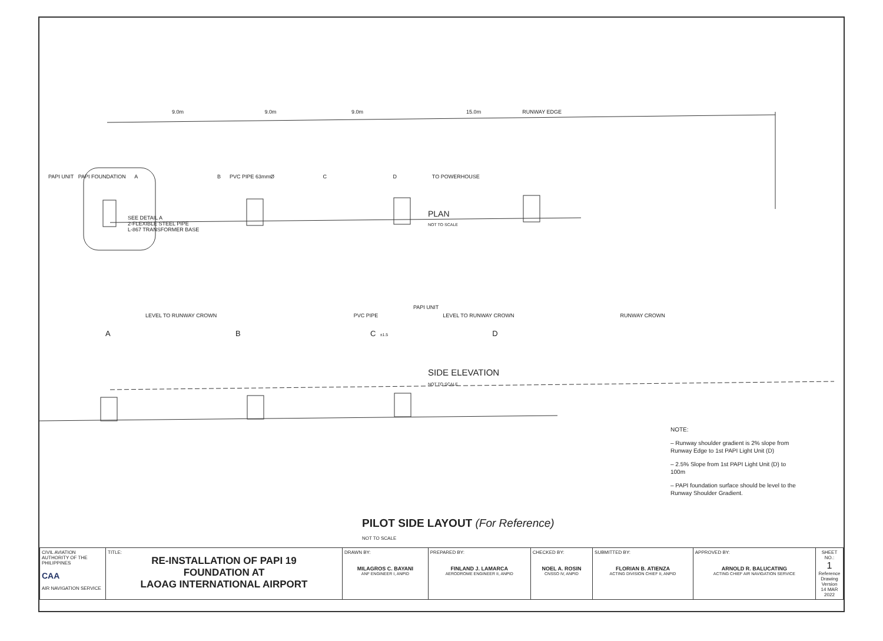9.0m 9.0m 9.0m 15.0m RUNWAY EDGE
PAPI UNIT PAPI FOUNDATION A B PVC PIPE 63mmØ C D TO POWERHOUSE
SEE DETAIL A
2-FLEXIBLE STEEL PIPE
L-867 TRANSFORMER BASE
PLAN
NOT TO SCALE
PAPI UNIT
LEVEL TO RUNWAY CROWN PVC PIPE LEVEL TO RUNWAY CROWN RUNWAY CROWN
A B C ±1.5 D
SIDE ELEVATION
NOT TO SCALE
NOTE:
– Runway shoulder gradient is 2% slope from Runway Edge to 1st PAPI Light Unit (D)
– 2.5% Slope from 1st PAPI Light Unit (D) to 100m
– PAPI foundation surface should be level to the Runway Shoulder Gradient.
PILOT SIDE LAYOUT (For Reference)
NOT TO SCALE
| CIVIL AVIATION AUTHORITY OF THE PHILIPPINES CAA AIR NAVIGATION SERVICE | TITLE: RE-INSTALLATION OF PAPI 19 FOUNDATION AT LAOAG INTERNATIONAL AIRPORT | DRAWN BY: MILAGROS C. BAYANI ANF ENGINEER I, ANPID | PREPARED BY: FINLAND J. LAMARCA AERODROME ENGINEER II, ANPID | CHECKED BY: NOEL A. ROSIN CNSSO IV, ANPID | SUBMITTED BY: FLORIAN B. ATIENZA ACTING DIVISION CHIEF II, ANPID | APPROVED BY: ARNOLD R. BALUCATING ACTING CHIEF AIR NAVIGATION SERVICE | SHEET NO.: 1 Reference Drawing Version 14 MAR 2022 |